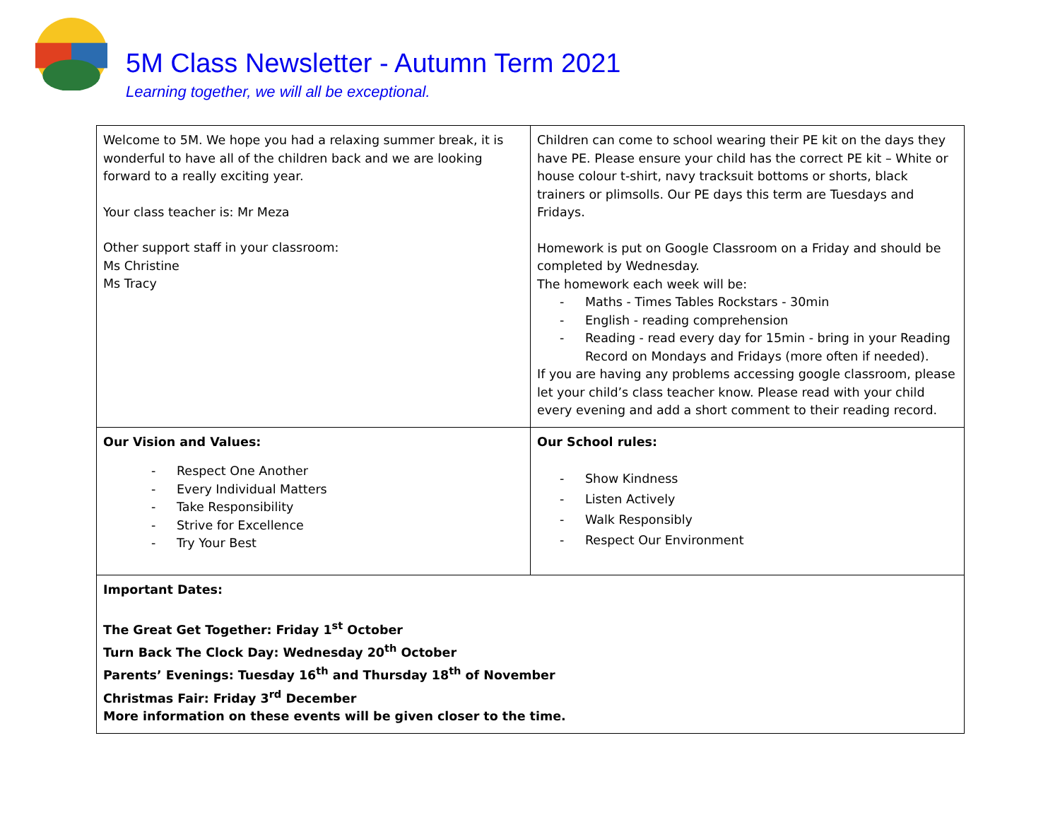5M Class Newsletter - Autumn Term 2021
Learning together, we will all be exceptional.
| Welcome to 5M. We hope you had a relaxing summer break, it is wonderful to have all of the children back and we are looking forward to a really exciting year. Your class teacher is: Mr Meza Other support staff in your classroom: Ms Christine Ms Tracy | Children can come to school wearing their PE kit on the days they have PE. Please ensure your child has the correct PE kit – White or house colour t-shirt, navy tracksuit bottoms or shorts, black trainers or plimsolls. Our PE days this term are Tuesdays and Fridays. Homework is put on Google Classroom on a Friday and should be completed by Wednesday. The homework each week will be: - Maths - Times Tables Rockstars - 30min - English - reading comprehension - Reading - read every day for 15min - bring in your Reading Record on Mondays and Fridays (more often if needed). If you are having any problems accessing google classroom, please let your child’s class teacher know. Please read with your child every evening and add a short comment to their reading record. |
| Our Vision and Values: - Respect One Another - Every Individual Matters - Take Responsibility - Strive for Excellence - Try Your Best | Our School rules: - Show Kindness - Listen Actively - Walk Responsibly - Respect Our Environment |
| Important Dates: The Great Get Together: Friday 1<sup>st</sup> October Turn Back The Clock Day: Wednesday 20<sup>th</sup> October Parents’ Evenings: Tuesday 16<sup>th</sup> and Thursday 18<sup>th</sup> of November Christmas Fair: Friday 3<sup>rd</sup> December More information on these events will be given closer to the time. | |